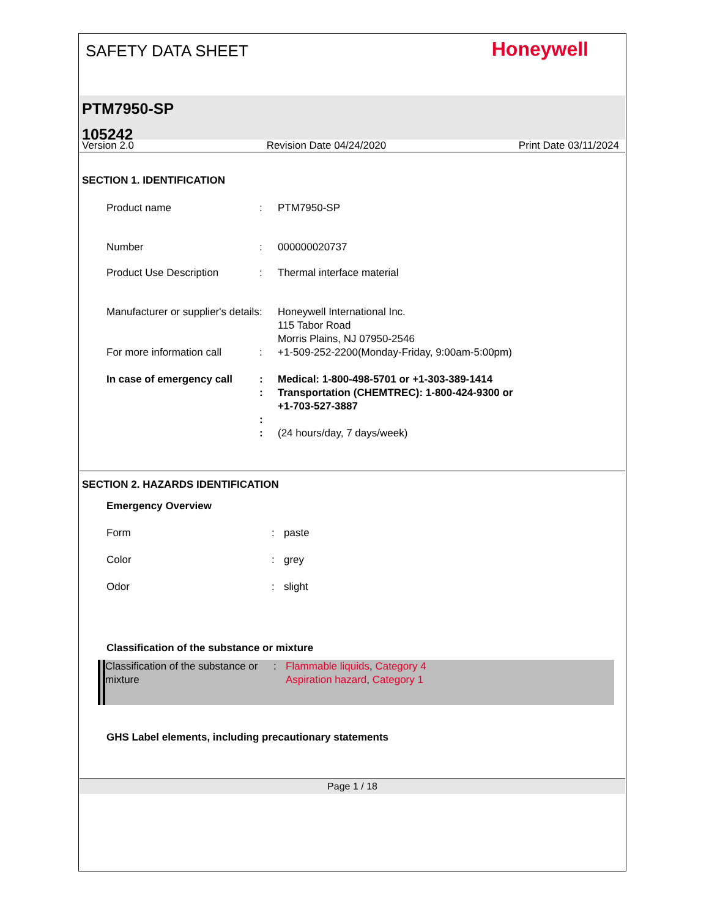SAFETY DATA SHEET
Honeywell
PTM7950-SP
105242
Version 2.0 Revision Date 04/24/2020 Print Date 03/11/2024
SECTION 1. IDENTIFICATION
Product name : PTM7950-SP
Number : 000000020737
Product Use Description : Thermal interface material
Manufacturer or supplier's details
: Honeywell International Inc.
115 Tabor Road
Morris Plains, NJ 07950-2546
For more information call
: +1-509-252-2200(Monday-Friday, 9:00am-5:00pm)
In case of emergency call
:
:
:
:
Medical: 1-800-498-5701 or +1-303-389-1414
Transportation (CHEMTREC): 1-800-424-9300 or
+1-703-527-3887
(24 hours/day, 7 days/week)
SECTION 2. HAZARDS IDENTIFICATION
Emergency Overview
Form : paste
Color : grey
Odor : slight
Classification of the substance or mixture
Classification of the substance or mixture
: Flammable liquids, Category 4
Aspiration hazard, Category 1
GHS Label elements, including precautionary statements
Page 1 / 18